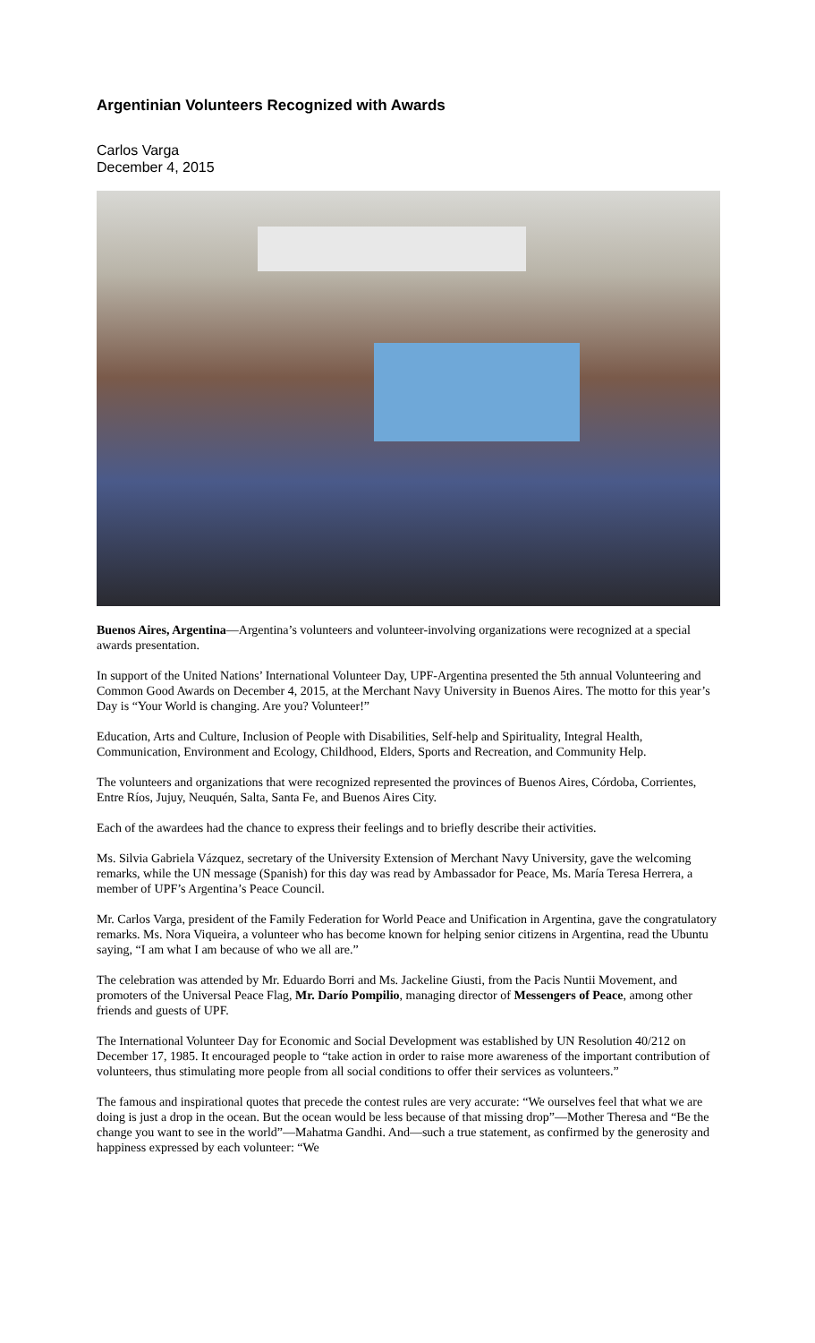Argentinian Volunteers Recognized with Awards
Carlos Varga
December 4, 2015
Buenos Aires, Argentina—Argentina’s volunteers and volunteer-involving organizations were recognized at a special awards presentation.
In support of the United Nations’ International Volunteer Day, UPF-Argentina presented the 5th annual Volunteering and Common Good Awards on December 4, 2015, at the Merchant Navy University in Buenos Aires. The motto for this year’s Day is “Your World is changing. Are you? Volunteer!”
Education, Arts and Culture, Inclusion of People with Disabilities, Self-help and Spirituality, Integral Health, Communication, Environment and Ecology, Childhood, Elders, Sports and Recreation, and Community Help.
The volunteers and organizations that were recognized represented the provinces of Buenos Aires, Córdoba, Corrientes, Entre Ríos, Jujuy, Neuquén, Salta, Santa Fe, and Buenos Aires City.
Each of the awardees had the chance to express their feelings and to briefly describe their activities.
Ms. Silvia Gabriela Vázquez, secretary of the University Extension of Merchant Navy University, gave the welcoming remarks, while the UN message (Spanish) for this day was read by Ambassador for Peace, Ms. María Teresa Herrera, a member of UPF’s Argentina’s Peace Council.
Mr. Carlos Varga, president of the Family Federation for World Peace and Unification in Argentina, gave the congratulatory remarks. Ms. Nora Viqueira, a volunteer who has become known for helping senior citizens in Argentina, read the Ubuntu saying, “I am what I am because of who we all are.”
The celebration was attended by Mr. Eduardo Borri and Ms. Jackeline Giusti, from the Pacis Nuntii Movement, and promoters of the Universal Peace Flag, Mr. Darío Pompilio, managing director of Messengers of Peace, among other friends and guests of UPF.
The International Volunteer Day for Economic and Social Development was established by UN Resolution 40/212 on December 17, 1985. It encouraged people to “take action in order to raise more awareness of the important contribution of volunteers, thus stimulating more people from all social conditions to offer their services as volunteers.”
The famous and inspirational quotes that precede the contest rules are very accurate: “We ourselves feel that what we are doing is just a drop in the ocean. But the ocean would be less because of that missing drop”—Mother Theresa and “Be the change you want to see in the world”—Mahatma Gandhi. And—such a true statement, as confirmed by the generosity and happiness expressed by each volunteer: “We